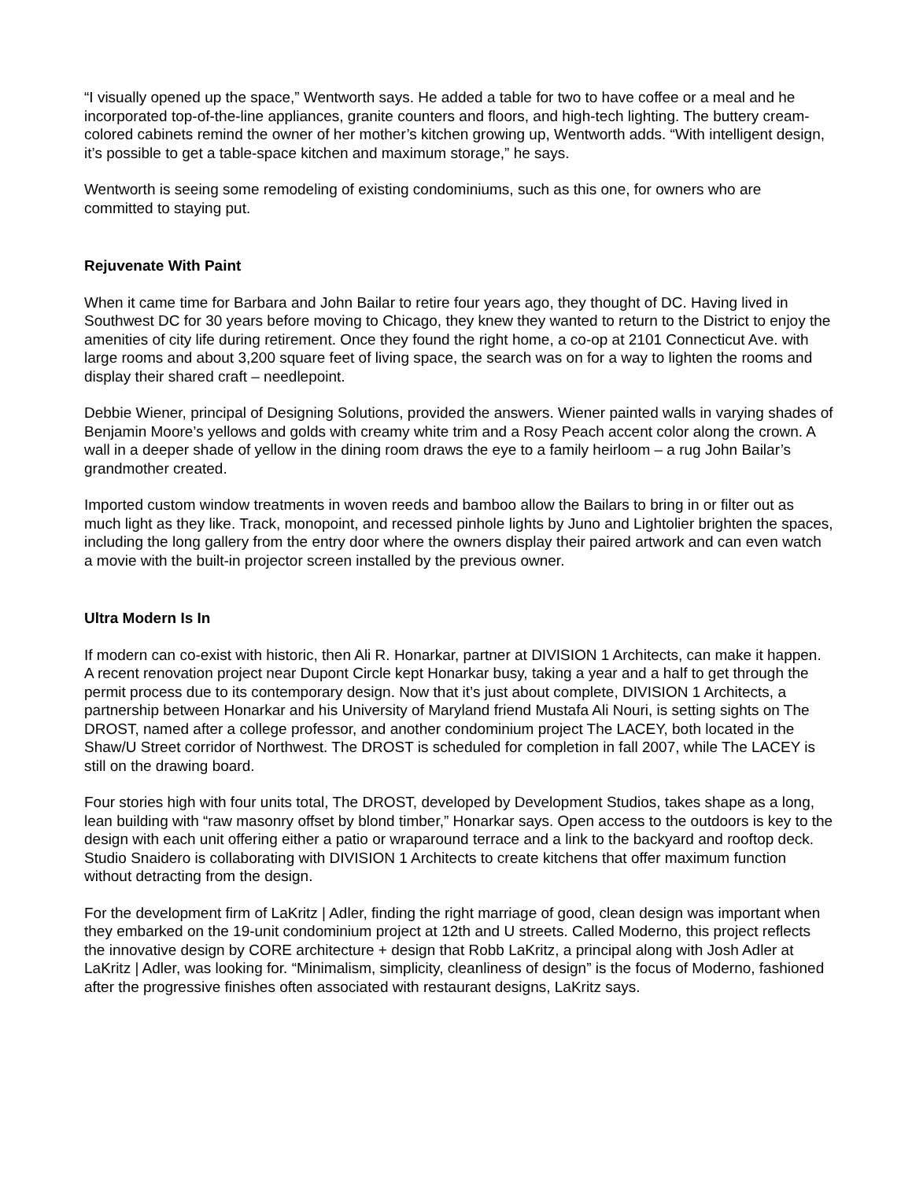“I visually opened up the space,” Wentworth says. He added a table for two to have coffee or a meal and he incorporated top-of-the-line appliances, granite counters and floors, and high-tech lighting. The buttery cream-colored cabinets remind the owner of her mother’s kitchen growing up, Wentworth adds. “With intelligent design, it’s possible to get a table-space kitchen and maximum storage,” he says.
Wentworth is seeing some remodeling of existing condominiums, such as this one, for owners who are committed to staying put.
Rejuvenate With Paint
When it came time for Barbara and John Bailar to retire four years ago, they thought of DC. Having lived in Southwest DC for 30 years before moving to Chicago, they knew they wanted to return to the District to enjoy the amenities of city life during retirement. Once they found the right home, a co-op at 2101 Connecticut Ave. with large rooms and about 3,200 square feet of living space, the search was on for a way to lighten the rooms and display their shared craft – needlepoint.
Debbie Wiener, principal of Designing Solutions, provided the answers. Wiener painted walls in varying shades of Benjamin Moore’s yellows and golds with creamy white trim and a Rosy Peach accent color along the crown. A wall in a deeper shade of yellow in the dining room draws the eye to a family heirloom – a rug John Bailar’s grandmother created.
Imported custom window treatments in woven reeds and bamboo allow the Bailars to bring in or filter out as much light as they like. Track, monopoint, and recessed pinhole lights by Juno and Lightolier brighten the spaces, including the long gallery from the entry door where the owners display their paired artwork and can even watch a movie with the built-in projector screen installed by the previous owner.
Ultra Modern Is In
If modern can co-exist with historic, then Ali R. Honarkar, partner at DIVISION 1 Architects, can make it happen. A recent renovation project near Dupont Circle kept Honarkar busy, taking a year and a half to get through the permit process due to its contemporary design. Now that it’s just about complete, DIVISION 1 Architects, a partnership between Honarkar and his University of Maryland friend Mustafa Ali Nouri, is setting sights on The DROST, named after a college professor, and another condominium project The LACEY, both located in the Shaw/U Street corridor of Northwest. The DROST is scheduled for completion in fall 2007, while The LACEY is still on the drawing board.
Four stories high with four units total, The DROST, developed by Development Studios, takes shape as a long, lean building with “raw masonry offset by blond timber,” Honarkar says. Open access to the outdoors is key to the design with each unit offering either a patio or wraparound terrace and a link to the backyard and rooftop deck. Studio Snaidero is collaborating with DIVISION 1 Architects to create kitchens that offer maximum function without detracting from the design.
For the development firm of LaKritz | Adler, finding the right marriage of good, clean design was important when they embarked on the 19-unit condominium project at 12th and U streets. Called Moderno, this project reflects the innovative design by CORE architecture + design that Robb LaKritz, a principal along with Josh Adler at LaKritz | Adler, was looking for. “Minimalism, simplicity, cleanliness of design” is the focus of Moderno, fashioned after the progressive finishes often associated with restaurant designs, LaKritz says.